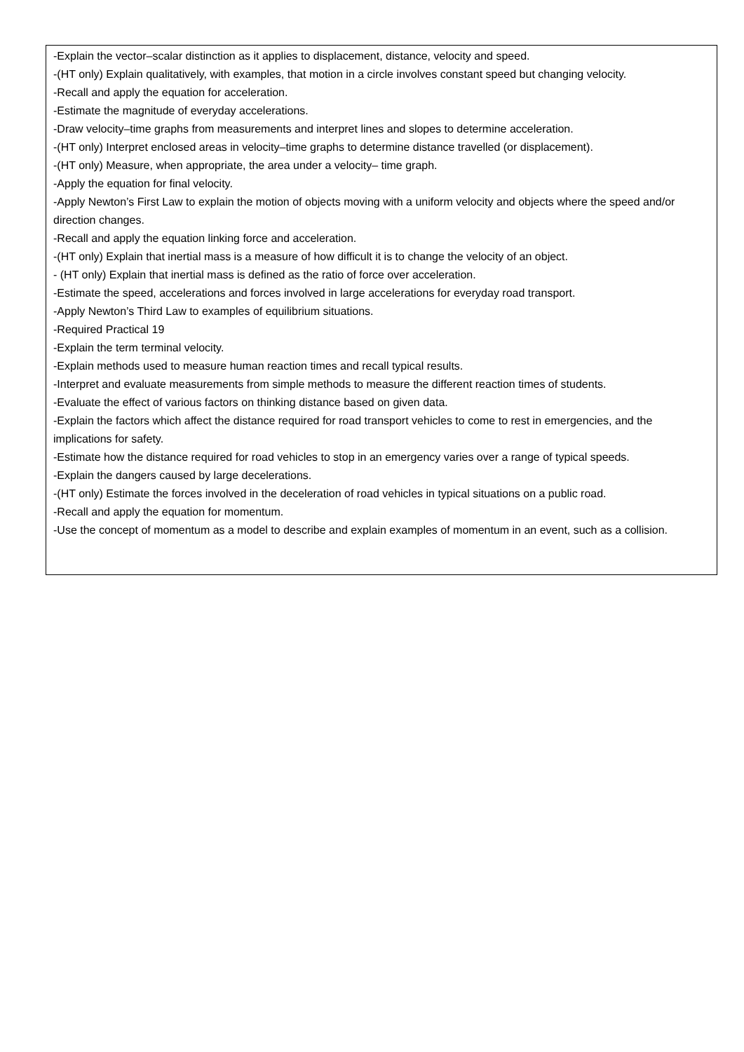| -Explain the vector–scalar distinction as it applies to displacement, distance, velocity and speed. -(HT only) Explain qualitatively, with examples, that motion in a circle involves constant speed but changing velocity. -Recall and apply the equation for acceleration. -Estimate the magnitude of everyday accelerations. -Draw velocity–time graphs from measurements and interpret lines and slopes to determine acceleration. -(HT only) Interpret enclosed areas in velocity–time graphs to determine distance travelled (or displacement). -(HT only) Measure, when appropriate, the area under a velocity– time graph. -Apply the equation for final velocity. -Apply Newton’s First Law to explain the motion of objects moving with a uniform velocity and objects where the speed and/or direction changes. -Recall and apply the equation linking force and acceleration. -(HT only) Explain that inertial mass is a measure of how difficult it is to change the velocity of an object. - (HT only) Explain that inertial mass is defined as the ratio of force over acceleration. -Estimate the speed, accelerations and forces involved in large accelerations for everyday road transport. -Apply Newton’s Third Law to examples of equilibrium situations. -Required Practical 19 -Explain the term terminal velocity. -Explain methods used to measure human reaction times and recall typical results. -Interpret and evaluate measurements from simple methods to measure the different reaction times of students. -Evaluate the effect of various factors on thinking distance based on given data. -Explain the factors which affect the distance required for road transport vehicles to come to rest in emergencies, and the implications for safety. -Estimate how the distance required for road vehicles to stop in an emergency varies over a range of typical speeds. -Explain the dangers caused by large decelerations. -(HT only) Estimate the forces involved in the deceleration of road vehicles in typical situations on a public road. -Recall and apply the equation for momentum. -Use the concept of momentum as a model to describe and explain examples of momentum in an event, such as a collision. |